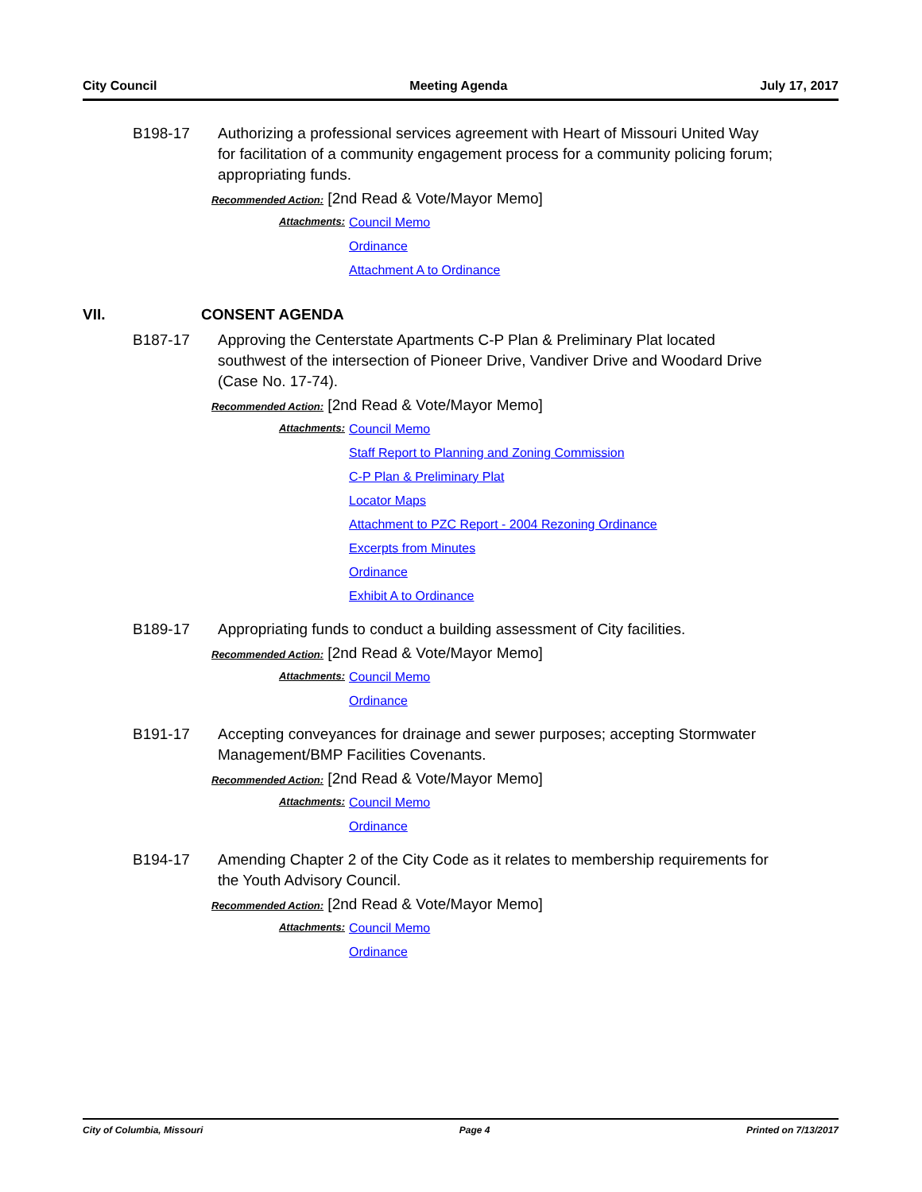City Council Meeting Agenda July 17, 2017
B198-17 Authorizing a professional services agreement with Heart of Missouri United Way for facilitation of a community engagement process for a community policing forum; appropriating funds.
Recommended Action: [2nd Read & Vote/Mayor Memo]
Attachments:
Council Memo
Ordinance
Attachment A to Ordinance
VII. CONSENT AGENDA
B187-17 Approving the Centerstate Apartments C-P Plan & Preliminary Plat located southwest of the intersection of Pioneer Drive, Vandiver Drive and Woodard Drive (Case No. 17-74).
Recommended Action: [2nd Read & Vote/Mayor Memo]
Attachments:
Council Memo
Staff Report to Planning and Zoning Commission
C-P Plan & Preliminary Plat
Locator Maps
Attachment to PZC Report - 2004 Rezoning Ordinance
Excerpts from Minutes
Ordinance
Exhibit A to Ordinance
B189-17 Appropriating funds to conduct a building assessment of City facilities.
Recommended Action: [2nd Read & Vote/Mayor Memo]
Attachments:
Council Memo
Ordinance
B191-17 Accepting conveyances for drainage and sewer purposes; accepting Stormwater Management/BMP Facilities Covenants.
Recommended Action: [2nd Read & Vote/Mayor Memo]
Attachments:
Council Memo
Ordinance
B194-17 Amending Chapter 2 of the City Code as it relates to membership requirements for the Youth Advisory Council.
Recommended Action: [2nd Read & Vote/Mayor Memo]
Attachments:
Council Memo
Ordinance
City of Columbia, Missouri Page 4 Printed on 7/13/2017